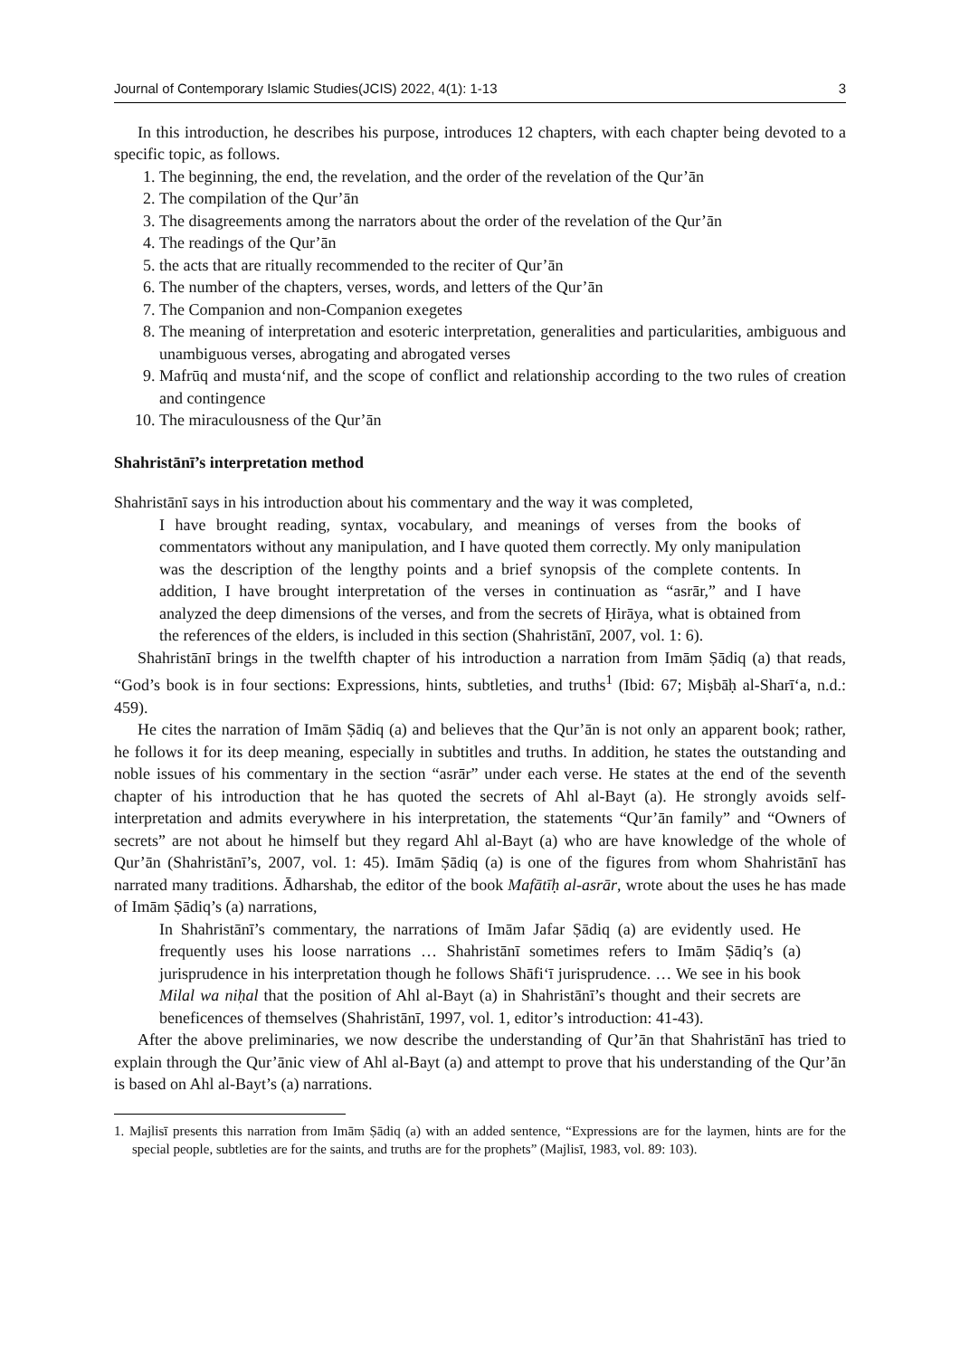Journal of Contemporary Islamic Studies(JCIS) 2022, 4(1): 1-13 3
In this introduction, he describes his purpose, introduces 12 chapters, with each chapter being devoted to a specific topic, as follows.
1. The beginning, the end, the revelation, and the order of the revelation of the Qur’ān
2. The compilation of the Qur’ān
3. The disagreements among the narrators about the order of the revelation of the Qur’ān
4. The readings of the Qur’ān
5. the acts that are ritually recommended to the reciter of Qur’ān
6. The number of the chapters, verses, words, and letters of the Qur’ān
7. The Companion and non-Companion exegetes
8. The meaning of interpretation and esoteric interpretation, generalities and particularities, ambiguous and unambiguous verses, abrogating and abrogated verses
9. Mafrūq and musta‘nif, and the scope of conflict and relationship according to the two rules of creation and contingence
10. The miraculousness of the Qur’ān
Shahristānī’s interpretation method
Shahristānī says in his introduction about his commentary and the way it was completed,
I have brought reading, syntax, vocabulary, and meanings of verses from the books of commentators without any manipulation, and I have quoted them correctly. My only manipulation was the description of the lengthy points and a brief synopsis of the complete contents. In addition, I have brought interpretation of the verses in continuation as “asrār,” and I have analyzed the deep dimensions of the verses, and from the secrets of Ḥirāya, what is obtained from the references of the elders, is included in this section (Shahristānī, 2007, vol. 1: 6).
Shahristānī brings in the twelfth chapter of his introduction a narration from Imām Ṣādiq (a) that reads, “God’s book is in four sections: Expressions, hints, subtleties, and truths<sup>1</sup> (Ibid: 67; Miṣbāḥ al-Sharī‘a, n.d.: 459).
He cites the narration of Imām Ṣādiq (a) and believes that the Qur’ān is not only an apparent book; rather, he follows it for its deep meaning, especially in subtitles and truths. In addition, he states the outstanding and noble issues of his commentary in the section “asrār” under each verse. He states at the end of the seventh chapter of his introduction that he has quoted the secrets of Ahl al-Bayt (a). He strongly avoids self-interpretation and admits everywhere in his interpretation, the statements “Qur’ān family” and “Owners of secrets” are not about he himself but they regard Ahl al-Bayt (a) who are have knowledge of the whole of Qur’ān (Shahristānī’s, 2007, vol. 1: 45). Imām Ṣādiq (a) is one of the figures from whom Shahristānī has narrated many traditions. Ādharshab, the editor of the book Mafātīḥ al-asrār, wrote about the uses he has made of Imām Ṣādiq’s (a) narrations,
In Shahristānī’s commentary, the narrations of Imām Jafar Ṣādiq (a) are evidently used. He frequently uses his loose narrations … Shahristānī sometimes refers to Imām Ṣādiq’s (a) jurisprudence in his interpretation though he follows Shāfi‘ī jurisprudence. … We see in his book Milal wa niḥal that the position of Ahl al-Bayt (a) in Shahristānī’s thought and their secrets are beneficences of themselves (Shahristānī, 1997, vol. 1, editor’s introduction: 41-43).
After the above preliminaries, we now describe the understanding of Qur’ān that Shahristānī has tried to explain through the Qur’ānic view of Ahl al-Bayt (a) and attempt to prove that his understanding of the Qur’ān is based on Ahl al-Bayt’s (a) narrations.
1. Majlisī presents this narration from Imām Ṣādiq (a) with an added sentence, “Expressions are for the laymen, hints are for the special people, subtleties are for the saints, and truths are for the prophets” (Majlisī, 1983, vol. 89: 103).